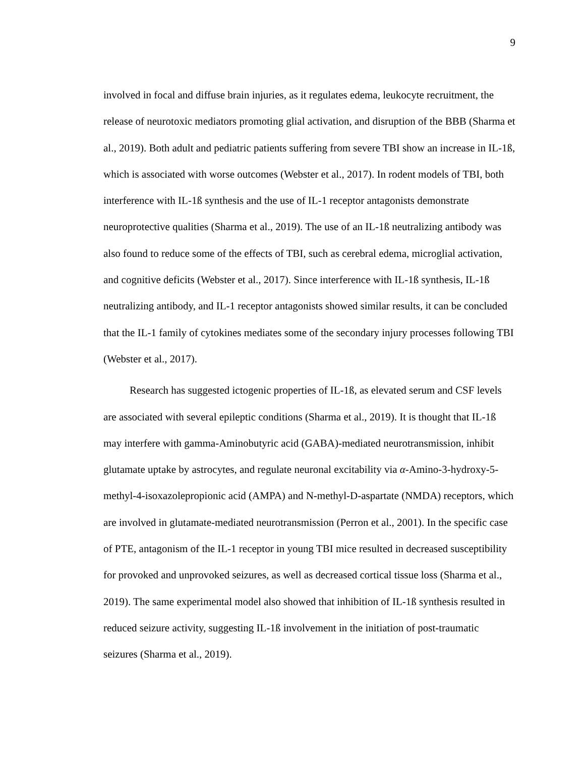9
involved in focal and diffuse brain injuries, as it regulates edema, leukocyte recruitment, the release of neurotoxic mediators promoting glial activation, and disruption of the BBB (Sharma et al., 2019). Both adult and pediatric patients suffering from severe TBI show an increase in IL-1ß, which is associated with worse outcomes (Webster et al., 2017). In rodent models of TBI, both interference with IL-1ß synthesis and the use of IL-1 receptor antagonists demonstrate neuroprotective qualities (Sharma et al., 2019). The use of an IL-1ß neutralizing antibody was also found to reduce some of the effects of TBI, such as cerebral edema, microglial activation, and cognitive deficits (Webster et al., 2017). Since interference with IL-1ß synthesis, IL-1ß neutralizing antibody, and IL-1 receptor antagonists showed similar results, it can be concluded that the IL-1 family of cytokines mediates some of the secondary injury processes following TBI (Webster et al., 2017).
Research has suggested ictogenic properties of IL-1ß, as elevated serum and CSF levels are associated with several epileptic conditions (Sharma et al., 2019). It is thought that IL-1ß may interfere with gamma-Aminobutyric acid (GABA)-mediated neurotransmission, inhibit glutamate uptake by astrocytes, and regulate neuronal excitability via α-Amino-3-hydroxy-5-methyl-4-isoxazolepropionic acid (AMPA) and N-methyl-D-aspartate (NMDA) receptors, which are involved in glutamate-mediated neurotransmission (Perron et al., 2001). In the specific case of PTE, antagonism of the IL-1 receptor in young TBI mice resulted in decreased susceptibility for provoked and unprovoked seizures, as well as decreased cortical tissue loss (Sharma et al., 2019). The same experimental model also showed that inhibition of IL-1ß synthesis resulted in reduced seizure activity, suggesting IL-1ß involvement in the initiation of post-traumatic seizures (Sharma et al., 2019).